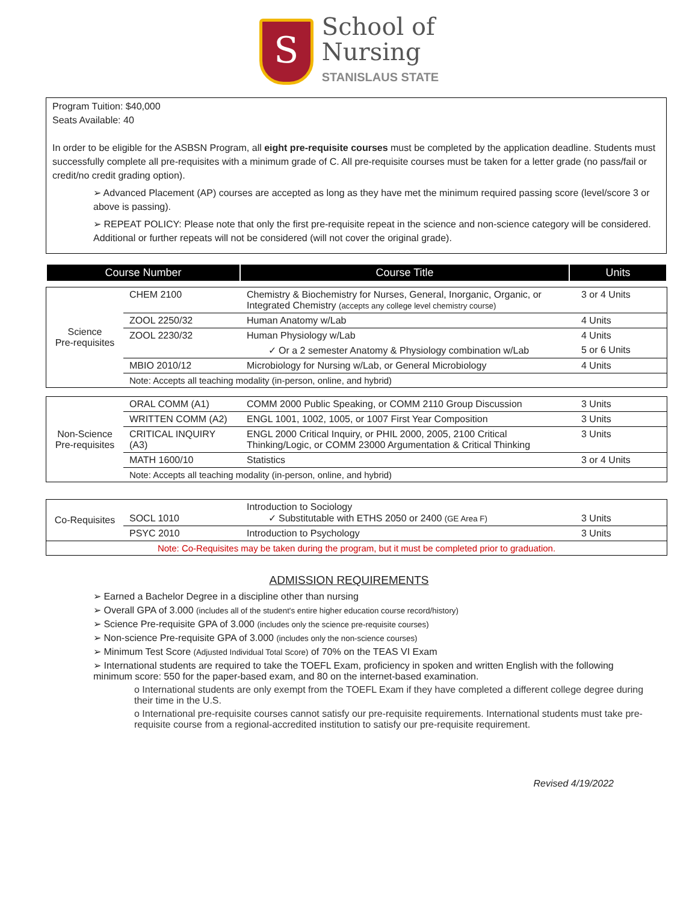S
School of
Nursing
STANISLAUS STATE
Program Tuition: $40,000
Seats Available: 40
In order to be eligible for the ASBSN Program, all eight pre-requisite courses must be completed by the application deadline. Students must successfully complete all pre-requisites with a minimum grade of C. All pre-requisite courses must be taken for a letter grade (no pass/fail or credit/no credit grading option).
➢ Advanced Placement (AP) courses are accepted as long as they have met the minimum required passing score (level/score 3 or above is passing).
➢ REPEAT POLICY: Please note that only the first pre-requisite repeat in the science and non-science category will be considered. Additional or further repeats will not be considered (will not cover the original grade).
| Course Number | Course Title | Units |
| --- | --- | --- |
| Science Pre-requisites | CHEM 2100 | Chemistry & Biochemistry for Nurses, General, Inorganic, Organic, or Integrated Chemistry (accepts any college level chemistry course) | 3 or 4 Units |
| | ZOOL 2250/32 | Human Anatomy w/Lab | 4 Units |
| | ZOOL 2230/32 | Human Physiology w/Lab | 4 Units |
| | | ✓ Or a 2 semester Anatomy & Physiology combination w/Lab | 5 or 6 Units |
| | MBIO 2010/12 | Microbiology for Nursing w/Lab, or General Microbiology | 4 Units |
| | Note: Accepts all teaching modality (in-person, online, and hybrid) | | |
| Non-Science Pre-requisites | ORAL COMM (A1) | COMM 2000 Public Speaking, or COMM 2110 Group Discussion | 3 Units |
| | WRITTEN COMM (A2) | ENGL 1001, 1002, 1005, or 1007 First Year Composition | 3 Units |
| | CRITICAL INQUIRY (A3) | ENGL 2000 Critical Inquiry, or PHIL 2000, 2005, 2100 Critical Thinking/Logic, or COMM 23000 Argumentation & Critical Thinking | 3 Units |
| | MATH 1600/10 | Statistics | 3 or 4 Units |
| | Note: Accepts all teaching modality (in-person, online, and hybrid) | | |
| Co-Requisites | SOCL 1010 | Introduction to Sociology ✓ Substitutable with ETHS 2050 or 2400 (GE Area F) | 3 Units |
| | PSYC 2010 | Introduction to Psychology | 3 Units |
| Note: Co-Requisites may be taken during the program, but it must be completed prior to graduation. | | | |
ADMISSION REQUIREMENTS
➢ Earned a Bachelor Degree in a discipline other than nursing
➢ Overall GPA of 3.000 (includes all of the student's entire higher education course record/history)
➢ Science Pre-requisite GPA of 3.000 (includes only the science pre-requisite courses)
➢ Non-science Pre-requisite GPA of 3.000 (includes only the non-science courses)
➢ Minimum Test Score (Adjusted Individual Total Score) of 70% on the TEAS VI Exam
➢ International students are required to take the TOEFL Exam, proficiency in spoken and written English with the following minimum score: 550 for the paper-based exam, and 80 on the internet-based examination.
o International students are only exempt from the TOEFL Exam if they have completed a different college degree during their time in the U.S.
o International pre-requisite courses cannot satisfy our pre-requisite requirements. International students must take pre-requisite course from a regional-accredited institution to satisfy our pre-requisite requirement.
Revised 4/19/2022